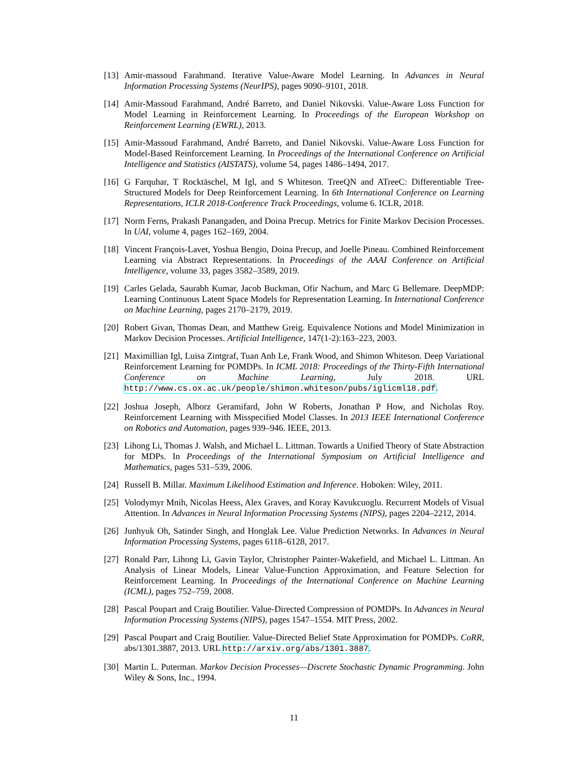[13] Amir-massoud Farahmand. Iterative Value-Aware Model Learning. In Advances in Neural Information Processing Systems (NeurIPS), pages 9090–9101, 2018.
[14] Amir-Massoud Farahmand, André Barreto, and Daniel Nikovski. Value-Aware Loss Function for Model Learning in Reinforcement Learning. In Proceedings of the European Workshop on Reinforcement Learning (EWRL), 2013.
[15] Amir-Massoud Farahmand, André Barreto, and Daniel Nikovski. Value-Aware Loss Function for Model-Based Reinforcement Learning. In Proceedings of the International Conference on Artificial Intelligence and Statistics (AISTATS), volume 54, pages 1486–1494, 2017.
[16] G Farquhar, T Rocktäschel, M Igl, and S Whiteson. TreeQN and ATreeC: Differentiable Tree-Structured Models for Deep Reinforcement Learning. In 6th International Conference on Learning Representations, ICLR 2018-Conference Track Proceedings, volume 6. ICLR, 2018.
[17] Norm Ferns, Prakash Panangaden, and Doina Precup. Metrics for Finite Markov Decision Processes. In UAI, volume 4, pages 162–169, 2004.
[18] Vincent François-Lavet, Yoshua Bengio, Doina Precup, and Joelle Pineau. Combined Reinforcement Learning via Abstract Representations. In Proceedings of the AAAI Conference on Artificial Intelligence, volume 33, pages 3582–3589, 2019.
[19] Carles Gelada, Saurabh Kumar, Jacob Buckman, Ofir Nachum, and Marc G Bellemare. DeepMDP: Learning Continuous Latent Space Models for Representation Learning. In International Conference on Machine Learning, pages 2170–2179, 2019.
[20] Robert Givan, Thomas Dean, and Matthew Greig. Equivalence Notions and Model Minimization in Markov Decision Processes. Artificial Intelligence, 147(1-2):163–223, 2003.
[21] Maximillian Igl, Luisa Zintgraf, Tuan Anh Le, Frank Wood, and Shimon Whiteson. Deep Variational Reinforcement Learning for POMDPs. In ICML 2018: Proceedings of the Thirty-Fifth International Conference on Machine Learning, July 2018. URL http://www.cs.ox.ac.uk/people/shimon.whiteson/pubs/iglicml18.pdf.
[22] Joshua Joseph, Alborz Geramifard, John W Roberts, Jonathan P How, and Nicholas Roy. Reinforcement Learning with Misspecified Model Classes. In 2013 IEEE International Conference on Robotics and Automation, pages 939–946. IEEE, 2013.
[23] Lihong Li, Thomas J. Walsh, and Michael L. Littman. Towards a Unified Theory of State Abstraction for MDPs. In Proceedings of the International Symposium on Artificial Intelligence and Mathematics, pages 531–539, 2006.
[24] Russell B. Millar. Maximum Likelihood Estimation and Inference. Hoboken: Wiley, 2011.
[25] Volodymyr Mnih, Nicolas Heess, Alex Graves, and Koray Kavukcuoglu. Recurrent Models of Visual Attention. In Advances in Neural Information Processing Systems (NIPS), pages 2204–2212, 2014.
[26] Junhyuk Oh, Satinder Singh, and Honglak Lee. Value Prediction Networks. In Advances in Neural Information Processing Systems, pages 6118–6128, 2017.
[27] Ronald Parr, Lihong Li, Gavin Taylor, Christopher Painter-Wakefield, and Michael L. Littman. An Analysis of Linear Models, Linear Value-Function Approximation, and Feature Selection for Reinforcement Learning. In Proceedings of the International Conference on Machine Learning (ICML), pages 752–759, 2008.
[28] Pascal Poupart and Craig Boutilier. Value-Directed Compression of POMDPs. In Advances in Neural Information Processing Systems (NIPS), pages 1547–1554. MIT Press, 2002.
[29] Pascal Poupart and Craig Boutilier. Value-Directed Belief State Approximation for POMDPs. CoRR, abs/1301.3887, 2013. URL http://arxiv.org/abs/1301.3887.
[30] Martin L. Puterman. Markov Decision Processes—Discrete Stochastic Dynamic Programming. John Wiley & Sons, Inc., 1994.
11